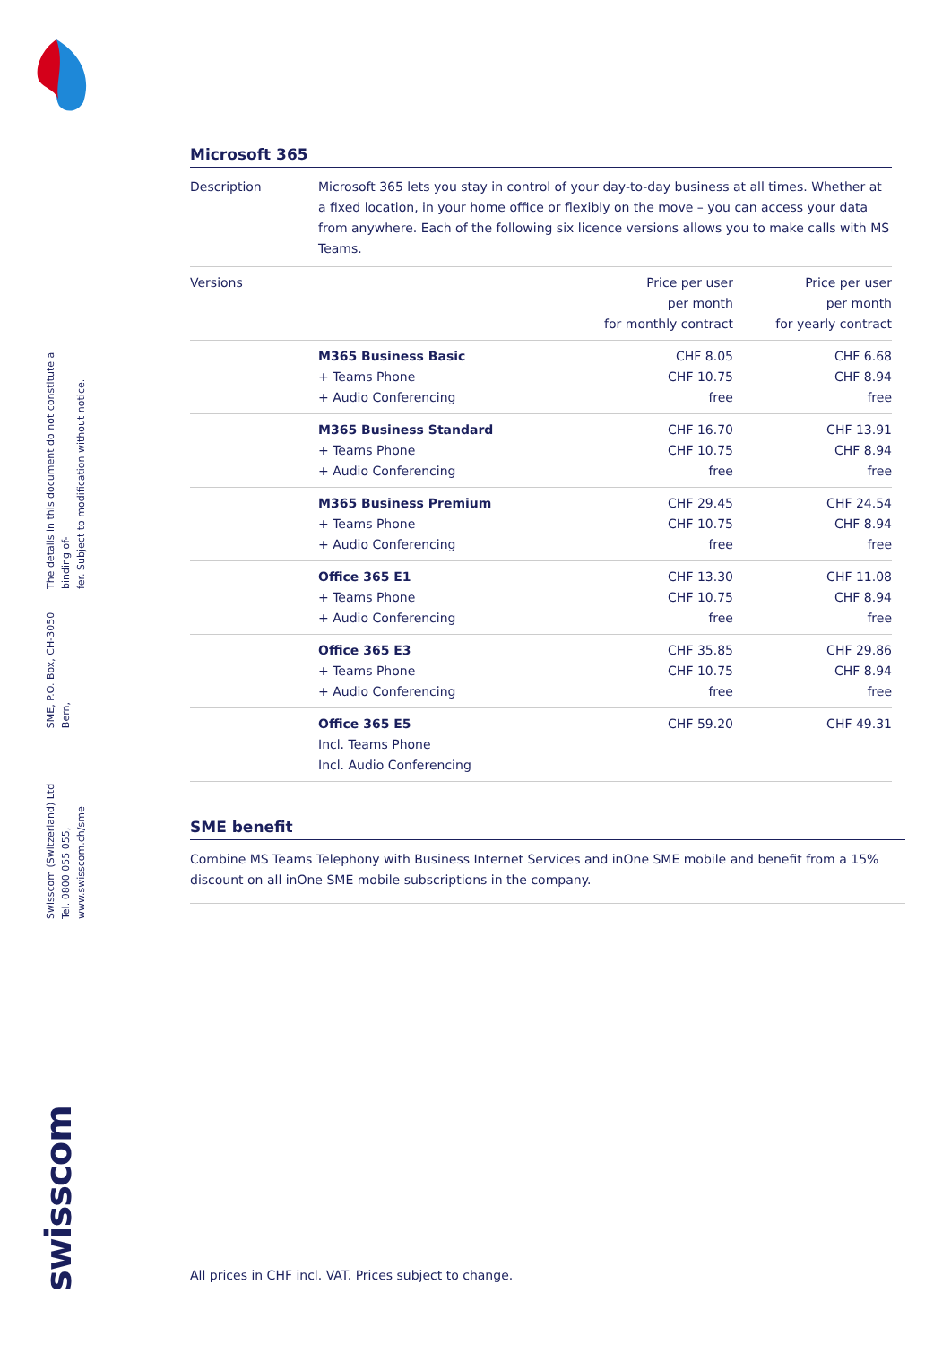Swisscom (Switzerland) Ltd
Tel. 0800 055 055, www.swisscom.ch/sme
SME, P.O. Box, CH-3050 Bern,
The details in this document do not constitute a binding of-
fer. Subject to modification without notice.
swisscom
Microsoft 365
Description Microsoft 365 lets you stay in control of your day-to-day business at all times. Whether at a fixed location, in your home office or flexibly on the move – you can access your data from anywhere. Each of the following six licence versions allows you to make calls with MS Teams.
| Versions | | Price per user per month for monthly contract | Price per user per month for yearly contract |
| --- | --- | --- | --- |
| | M365 Business Basic + Teams Phone + Audio Conferencing | CHF 8.05 CHF 10.75 free | CHF 6.68 CHF 8.94 free |
| | M365 Business Standard + Teams Phone + Audio Conferencing | CHF 16.70 CHF 10.75 free | CHF 13.91 CHF 8.94 free |
| | M365 Business Premium + Teams Phone + Audio Conferencing | CHF 29.45 CHF 10.75 free | CHF 24.54 CHF 8.94 free |
| | Office 365 E1 + Teams Phone + Audio Conferencing | CHF 13.30 CHF 10.75 free | CHF 11.08 CHF 8.94 free |
| | Office 365 E3 + Teams Phone + Audio Conferencing | CHF 35.85 CHF 10.75 free | CHF 29.86 CHF 8.94 free |
| | Office 365 E5 Incl. Teams Phone Incl. Audio Conferencing | CHF 59.20 | CHF 49.31 |
SME benefit
Combine MS Teams Telephony with Business Internet Services and inOne SME mobile and benefit from a 15% discount on all inOne SME mobile subscriptions in the company.
All prices in CHF incl. VAT. Prices subject to change.